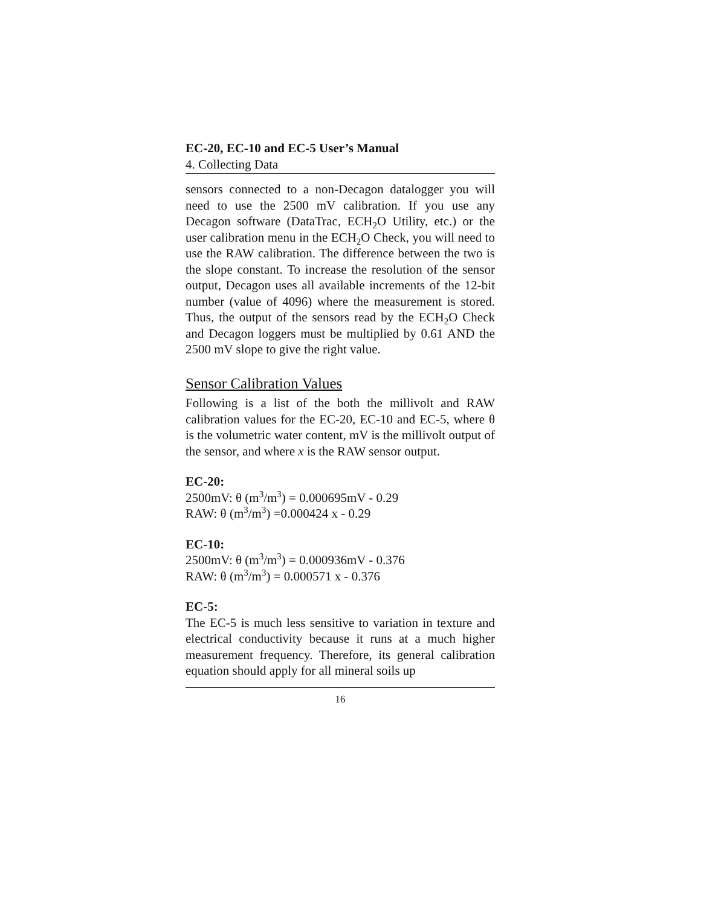EC-20, EC-10 and EC-5 User’s Manual
4. Collecting Data
sensors connected to a non-Decagon datalogger you will need to use the 2500 mV calibration. If you use any Decagon software (DataTrac, ECH<sub>2</sub>O Utility, etc.) or the user calibration menu in the ECH<sub>2</sub>O Check, you will need to use the RAW calibration. The difference between the two is the slope constant. To increase the resolution of the sensor output, Decagon uses all available increments of the 12-bit number (value of 4096) where the measurement is stored. Thus, the output of the sensors read by the ECH<sub>2</sub>O Check and Decagon loggers must be multiplied by 0.61 AND the 2500 mV slope to give the right value.
Sensor Calibration Values
Following is a list of the both the millivolt and RAW calibration values for the EC-20, EC-10 and EC-5, where θ is the volumetric water content, mV is the millivolt output of the sensor, and where x is the RAW sensor output.
EC-20:
2500mV: θ (m<sup>3</sup>/m<sup>3</sup>) = 0.000695mV - 0.29
RAW: θ (m<sup>3</sup>/m<sup>3</sup>) =0.000424 x - 0.29
EC-10:
2500mV: θ (m<sup>3</sup>/m<sup>3</sup>) = 0.000936mV - 0.376
RAW: θ (m<sup>3</sup>/m<sup>3</sup>) = 0.000571 x - 0.376
EC-5:
The EC-5 is much less sensitive to variation in texture and electrical conductivity because it runs at a much higher measurement frequency. Therefore, its general calibration equation should apply for all mineral soils up
16